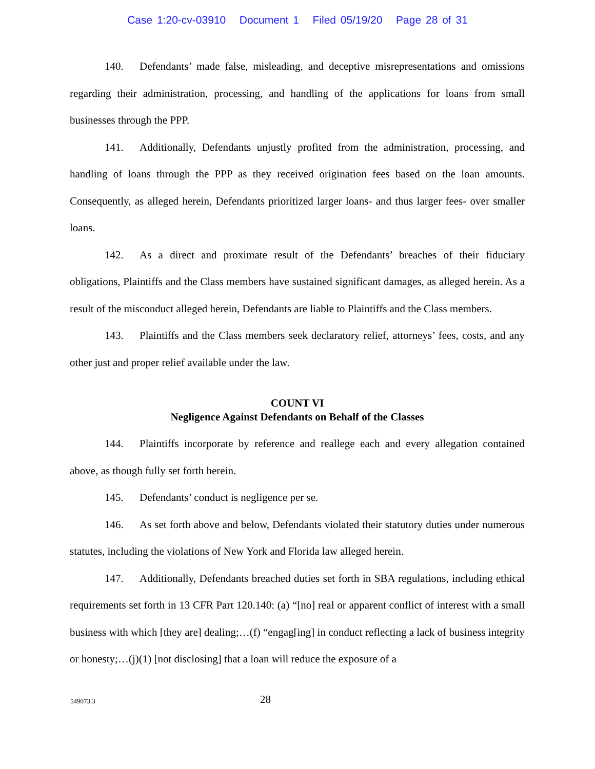Case 1:20-cv-03910 Document 1 Filed 05/19/20 Page 28 of 31
140. Defendants’ made false, misleading, and deceptive misrepresentations and omissions regarding their administration, processing, and handling of the applications for loans from small businesses through the PPP.
141. Additionally, Defendants unjustly profited from the administration, processing, and handling of loans through the PPP as they received origination fees based on the loan amounts. Consequently, as alleged herein, Defendants prioritized larger loans- and thus larger fees- over smaller loans.
142. As a direct and proximate result of the Defendants’ breaches of their fiduciary obligations, Plaintiffs and the Class members have sustained significant damages, as alleged herein. As a result of the misconduct alleged herein, Defendants are liable to Plaintiffs and the Class members.
143. Plaintiffs and the Class members seek declaratory relief, attorneys’ fees, costs, and any other just and proper relief available under the law.
COUNT VI
Negligence Against Defendants on Behalf of the Classes
144. Plaintiffs incorporate by reference and reallege each and every allegation contained above, as though fully set forth herein.
145. Defendants’ conduct is negligence per se.
146. As set forth above and below, Defendants violated their statutory duties under numerous statutes, including the violations of New York and Florida law alleged herein.
147. Additionally, Defendants breached duties set forth in SBA regulations, including ethical requirements set forth in 13 CFR Part 120.140: (a) “[no] real or apparent conflict of interest with a small business with which [they are] dealing;…(f) “engag[ing] in conduct reflecting a lack of business integrity or honesty;…(j)(1) [not disclosing] that a loan will reduce the exposure of a
549073.3 28